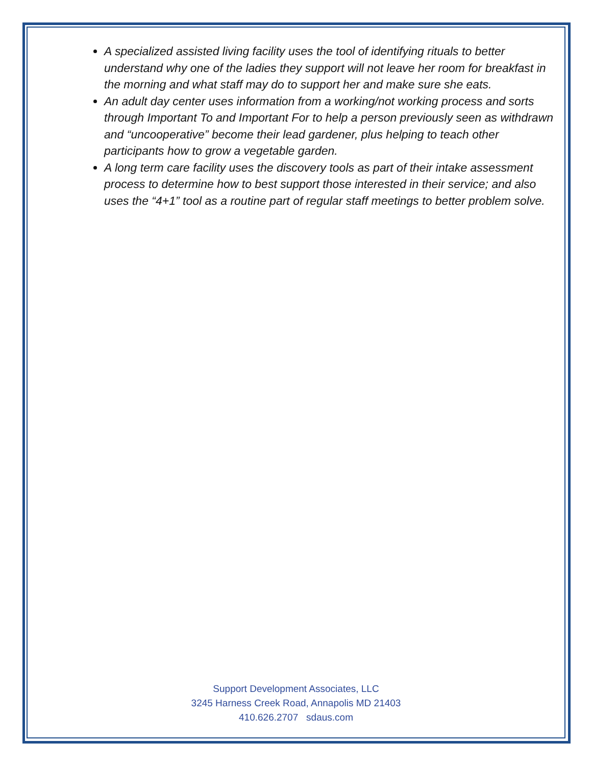A specialized assisted living facility uses the tool of identifying rituals to better understand why one of the ladies they support will not leave her room for breakfast in the morning and what staff may do to support her and make sure she eats.
An adult day center uses information from a working/not working process and sorts through Important To and Important For to help a person previously seen as withdrawn and “uncooperative” become their lead gardener, plus helping to teach other participants how to grow a vegetable garden.
A long term care facility uses the discovery tools as part of their intake assessment process to determine how to best support those interested in their service; and also uses the “4+1” tool as a routine part of regular staff meetings to better problem solve.
Support Development Associates, LLC
3245 Harness Creek Road, Annapolis MD 21403
410.626.2707 sdaus.com